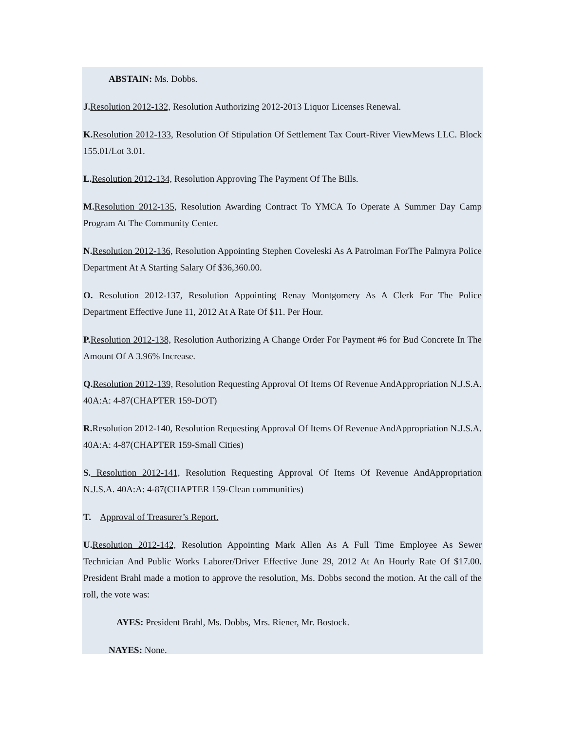ABSTAIN: Ms. Dobbs.
J. Resolution 2012-132, Resolution Authorizing 2012-2013 Liquor Licenses Renewal.
K. Resolution 2012-133, Resolution Of Stipulation Of Settlement Tax Court-River ViewMews LLC. Block 155.01/Lot 3.01.
L. Resolution 2012-134, Resolution Approving The Payment Of The Bills.
M. Resolution 2012-135, Resolution Awarding Contract To YMCA To Operate A Summer Day Camp Program At The Community Center.
N. Resolution 2012-136, Resolution Appointing Stephen Coveleski As A Patrolman ForThe Palmyra Police Department At A Starting Salary Of $36,360.00.
O. Resolution 2012-137, Resolution Appointing Renay Montgomery As A Clerk For The Police Department Effective June 11, 2012 At A Rate Of $11. Per Hour.
P. Resolution 2012-138, Resolution Authorizing A Change Order For Payment #6 for Bud Concrete In The Amount Of A 3.96% Increase.
Q. Resolution 2012-139, Resolution Requesting Approval Of Items Of Revenue AndAppropriation N.J.S.A. 40A:A: 4-87(CHAPTER 159-DOT)
R. Resolution 2012-140, Resolution Requesting Approval Of Items Of Revenue AndAppropriation N.J.S.A. 40A:A: 4-87(CHAPTER 159-Small Cities)
S. Resolution 2012-141, Resolution Requesting Approval Of Items Of Revenue AndAppropriation N.J.S.A. 40A:A: 4-87(CHAPTER 159-Clean communities)
T. Approval of Treasurer’s Report.
U. Resolution 2012-142, Resolution Appointing Mark Allen As A Full Time Employee As Sewer Technician And Public Works Laborer/Driver Effective June 29, 2012 At An Hourly Rate Of $17.00. President Brahl made a motion to approve the resolution, Ms. Dobbs second the motion. At the call of the roll, the vote was:
AYES: President Brahl, Ms. Dobbs, Mrs. Riener, Mr. Bostock.
NAYES: None.